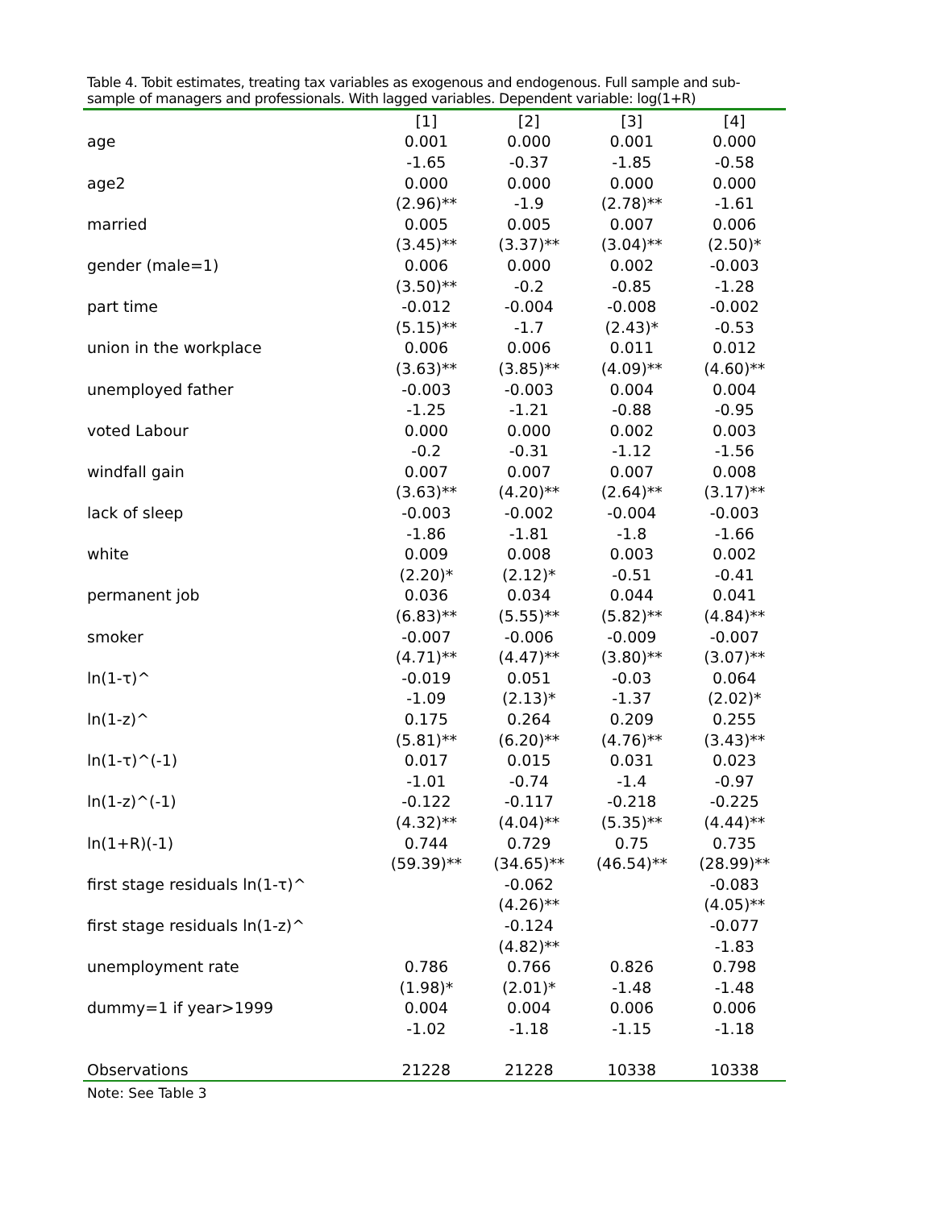Table 4. Tobit estimates, treating tax variables as exogenous and endogenous. Full sample and sub-sample of managers and professionals. With lagged variables. Dependent variable: log(1+R)
| | [1] | [2] | [3] | [4] |
| --- | --- | --- | --- | --- |
| age | 0.001 | 0.000 | 0.001 | 0.000 |
| | -1.65 | -0.37 | -1.85 | -0.58 |
| age2 | 0.000 | 0.000 | 0.000 | 0.000 |
| | (2.96)** | -1.9 | (2.78)** | -1.61 |
| married | 0.005 | 0.005 | 0.007 | 0.006 |
| | (3.45)** | (3.37)** | (3.04)** | (2.50)* |
| gender (male=1) | 0.006 | 0.000 | 0.002 | -0.003 |
| | (3.50)** | -0.2 | -0.85 | -1.28 |
| part time | -0.012 | -0.004 | -0.008 | -0.002 |
| | (5.15)** | -1.7 | (2.43)* | -0.53 |
| union in the workplace | 0.006 | 0.006 | 0.011 | 0.012 |
| | (3.63)** | (3.85)** | (4.09)** | (4.60)** |
| unemployed father | -0.003 | -0.003 | 0.004 | 0.004 |
| | -1.25 | -1.21 | -0.88 | -0.95 |
| voted Labour | 0.000 | 0.000 | 0.002 | 0.003 |
| | -0.2 | -0.31 | -1.12 | -1.56 |
| windfall gain | 0.007 | 0.007 | 0.007 | 0.008 |
| | (3.63)** | (4.20)** | (2.64)** | (3.17)** |
| lack of sleep | -0.003 | -0.002 | -0.004 | -0.003 |
| | -1.86 | -1.81 | -1.8 | -1.66 |
| white | 0.009 | 0.008 | 0.003 | 0.002 |
| | (2.20)* | (2.12)* | -0.51 | -0.41 |
| permanent job | 0.036 | 0.034 | 0.044 | 0.041 |
| | (6.83)** | (5.55)** | (5.82)** | (4.84)** |
| smoker | -0.007 | -0.006 | -0.009 | -0.007 |
| | (4.71)** | (4.47)** | (3.80)** | (3.07)** |
| ln(1-τ)^ | -0.019 | 0.051 | -0.03 | 0.064 |
| | -1.09 | (2.13)* | -1.37 | (2.02)* |
| ln(1-z)^ | 0.175 | 0.264 | 0.209 | 0.255 |
| | (5.81)** | (6.20)** | (4.76)** | (3.43)** |
| ln(1-τ)^(-1) | 0.017 | 0.015 | 0.031 | 0.023 |
| | -1.01 | -0.74 | -1.4 | -0.97 |
| ln(1-z)^(-1) | -0.122 | -0.117 | -0.218 | -0.225 |
| | (4.32)** | (4.04)** | (5.35)** | (4.44)** |
| ln(1+R)(-1) | 0.744 | 0.729 | 0.75 | 0.735 |
| | (59.39)** | (34.65)** | (46.54)** | (28.99)** |
| first stage residuals ln(1-τ)^ | | -0.062 | | -0.083 |
| | | (4.26)** | | (4.05)** |
| first stage residuals ln(1-z)^ | | -0.124 | | -0.077 |
| | | (4.82)** | | -1.83 |
| unemployment rate | 0.786 | 0.766 | 0.826 | 0.798 |
| | (1.98)* | (2.01)* | -1.48 | -1.48 |
| dummy=1 if year>1999 | 0.004 | 0.004 | 0.006 | 0.006 |
| | -1.02 | -1.18 | -1.15 | -1.18 |
| Observations | 21228 | 21228 | 10338 | 10338 |
Note: See Table 3